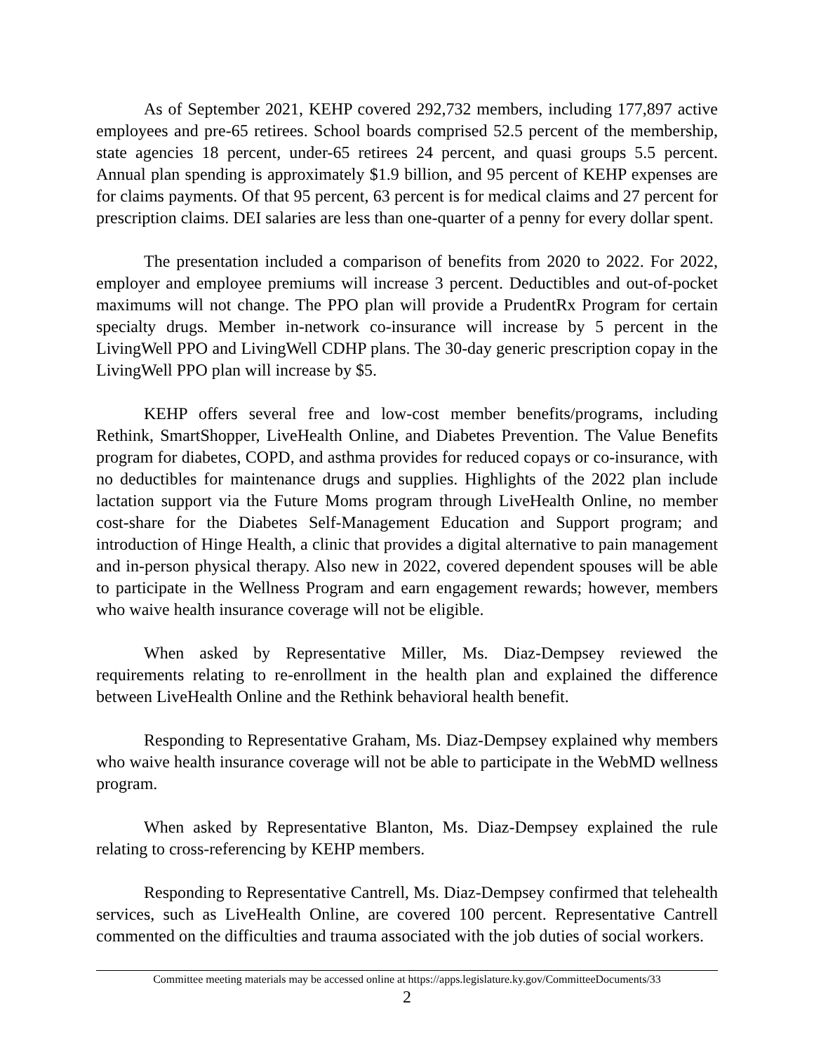As of September 2021, KEHP covered 292,732 members, including 177,897 active employees and pre-65 retirees. School boards comprised 52.5 percent of the membership, state agencies 18 percent, under-65 retirees 24 percent, and quasi groups 5.5 percent. Annual plan spending is approximately $1.9 billion, and 95 percent of KEHP expenses are for claims payments. Of that 95 percent, 63 percent is for medical claims and 27 percent for prescription claims. DEI salaries are less than one-quarter of a penny for every dollar spent.
The presentation included a comparison of benefits from 2020 to 2022. For 2022, employer and employee premiums will increase 3 percent. Deductibles and out-of-pocket maximums will not change. The PPO plan will provide a PrudentRx Program for certain specialty drugs. Member in-network co-insurance will increase by 5 percent in the LivingWell PPO and LivingWell CDHP plans. The 30-day generic prescription copay in the LivingWell PPO plan will increase by $5.
KEHP offers several free and low-cost member benefits/programs, including Rethink, SmartShopper, LiveHealth Online, and Diabetes Prevention. The Value Benefits program for diabetes, COPD, and asthma provides for reduced copays or co-insurance, with no deductibles for maintenance drugs and supplies. Highlights of the 2022 plan include lactation support via the Future Moms program through LiveHealth Online, no member cost-share for the Diabetes Self-Management Education and Support program; and introduction of Hinge Health, a clinic that provides a digital alternative to pain management and in-person physical therapy. Also new in 2022, covered dependent spouses will be able to participate in the Wellness Program and earn engagement rewards; however, members who waive health insurance coverage will not be eligible.
When asked by Representative Miller, Ms. Diaz-Dempsey reviewed the requirements relating to re-enrollment in the health plan and explained the difference between LiveHealth Online and the Rethink behavioral health benefit.
Responding to Representative Graham, Ms. Diaz-Dempsey explained why members who waive health insurance coverage will not be able to participate in the WebMD wellness program.
When asked by Representative Blanton, Ms. Diaz-Dempsey explained the rule relating to cross-referencing by KEHP members.
Responding to Representative Cantrell, Ms. Diaz-Dempsey confirmed that telehealth services, such as LiveHealth Online, are covered 100 percent. Representative Cantrell commented on the difficulties and trauma associated with the job duties of social workers.
Committee meeting materials may be accessed online at https://apps.legislature.ky.gov/CommitteeDocuments/33
2